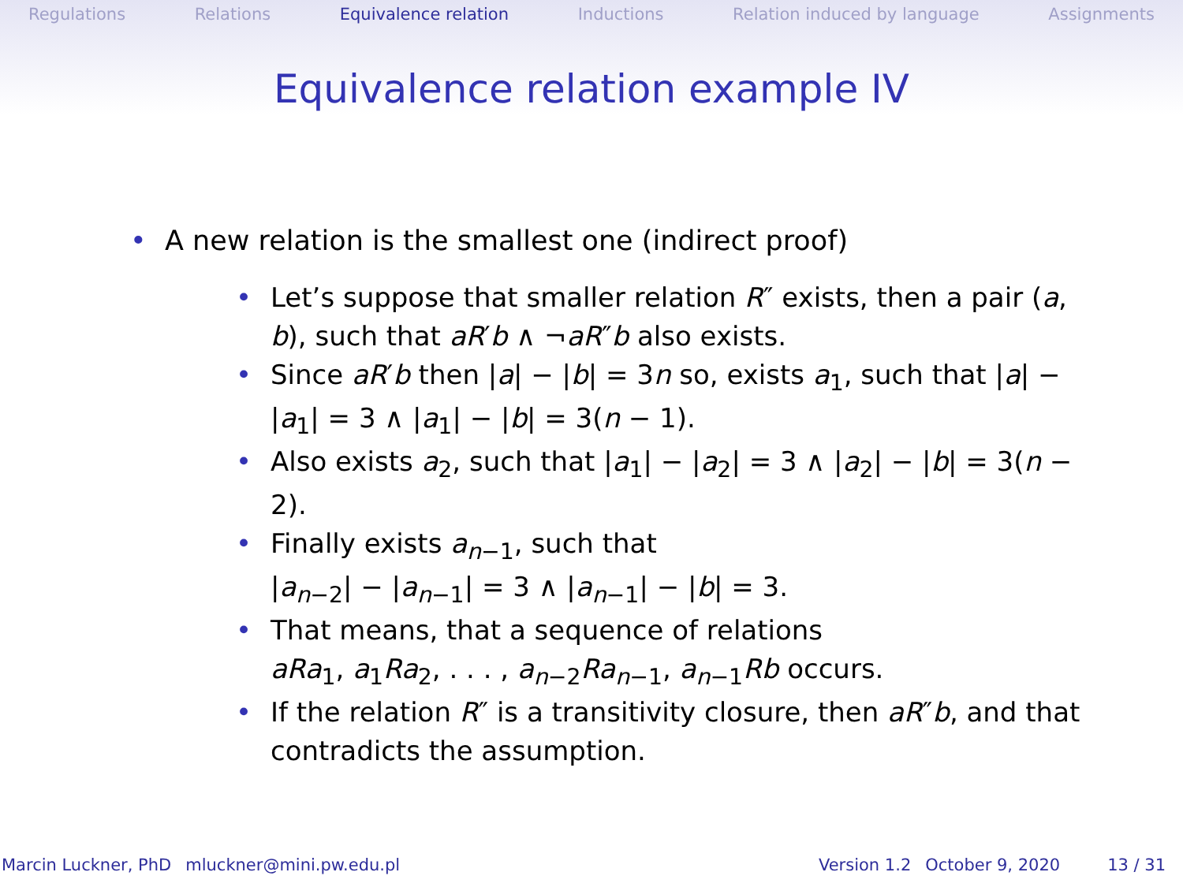Regulations Relations Equivalence relation Inductions Relation induced by language Assignments
Equivalence relation example IV
A new relation is the smallest one (indirect proof)
Let’s suppose that smaller relation R″ exists, then a pair (a, b), such that aR′b ∧ ¬aR″b also exists.
Since aR′b then |a| − |b| = 3n so, exists a<sub>1</sub>, such that |a| − |a<sub>1</sub>| = 3 ∧ |a<sub>1</sub>| − |b| = 3(n − 1).
Also exists a<sub>2</sub>, such that |a<sub>1</sub>| − |a<sub>2</sub>| = 3 ∧ |a<sub>2</sub>| − |b| = 3(n − 2).
Finally exists a<sub>n−1</sub>, such that
|a<sub>n−2</sub>| − |a<sub>n−1</sub>| = 3 ∧ |a<sub>n−1</sub>| − |b| = 3.
That means, that a sequence of relations
aRa<sub>1</sub>, a<sub>1</sub>Ra<sub>2</sub>, . . . , a<sub>n−2</sub>Ra<sub>n−1</sub>, a<sub>n−1</sub>Rb occurs.
If the relation R″ is a transitivity closure, then aR″b, and that contradicts the assumption.
Marcin Luckner, PhD mluckner@mini.pw.edu.pl Version 1.2 October 9, 2020 13 / 31